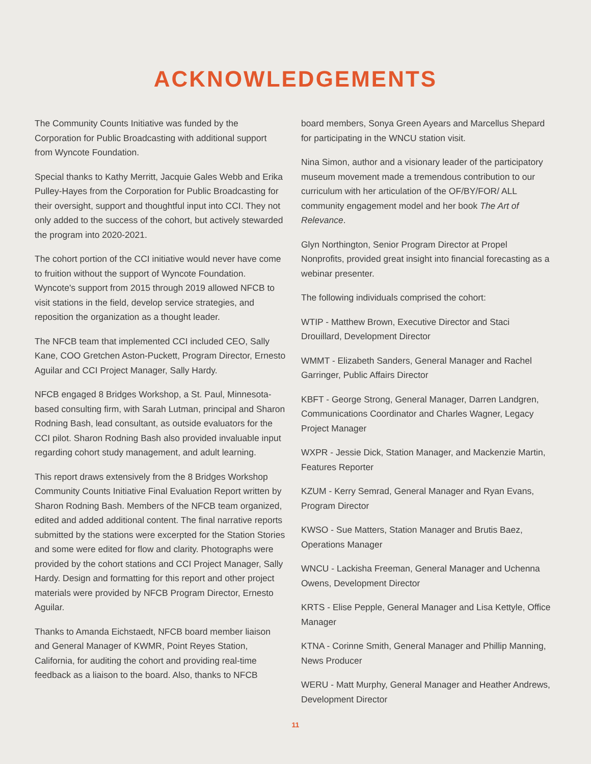ACKNOWLEDGEMENTS
The Community Counts Initiative was funded by the Corporation for Public Broadcasting with additional support from Wyncote Foundation.
Special thanks to Kathy Merritt, Jacquie Gales Webb and Erika Pulley-Hayes from the Corporation for Public Broadcasting for their oversight, support and thoughtful input into CCI. They not only added to the success of the cohort, but actively stewarded the program into 2020-2021.
The cohort portion of the CCI initiative would never have come to fruition without the support of Wyncote Foundation. Wyncote's support from 2015 through 2019 allowed NFCB to visit stations in the field, develop service strategies, and reposition the organization as a thought leader.
The NFCB team that implemented CCI included CEO, Sally Kane, COO Gretchen Aston-Puckett, Program Director, Ernesto Aguilar and CCI Project Manager, Sally Hardy.
NFCB engaged 8 Bridges Workshop, a St. Paul, Minnesota-based consulting firm, with Sarah Lutman, principal and Sharon Rodning Bash, lead consultant, as outside evaluators for the CCI pilot. Sharon Rodning Bash also provided invaluable input regarding cohort study management, and adult learning.
This report draws extensively from the 8 Bridges Workshop Community Counts Initiative Final Evaluation Report written by Sharon Rodning Bash. Members of the NFCB team organized, edited and added additional content. The final narrative reports submitted by the stations were excerpted for the Station Stories and some were edited for flow and clarity. Photographs were provided by the cohort stations and CCI Project Manager, Sally Hardy. Design and formatting for this report and other project materials were provided by NFCB Program Director, Ernesto Aguilar.
Thanks to Amanda Eichstaedt, NFCB board member liaison and General Manager of KWMR, Point Reyes Station, California, for auditing the cohort and providing real-time feedback as a liaison to the board. Also, thanks to NFCB
board members, Sonya Green Ayears and Marcellus Shepard for participating in the WNCU station visit.
Nina Simon, author and a visionary leader of the participatory museum movement made a tremendous contribution to our curriculum with her articulation of the OF/BY/FOR/ ALL community engagement model and her book The Art of Relevance.
Glyn Northington, Senior Program Director at Propel Nonprofits, provided great insight into financial forecasting as a webinar presenter.
The following individuals comprised the cohort:
WTIP - Matthew Brown, Executive Director and Staci Drouillard, Development Director
WMMT - Elizabeth Sanders, General Manager and Rachel Garringer, Public Affairs Director
KBFT - George Strong, General Manager, Darren Landgren, Communications Coordinator and Charles Wagner, Legacy Project Manager
WXPR - Jessie Dick, Station Manager, and Mackenzie Martin, Features Reporter
KZUM - Kerry Semrad, General Manager and Ryan Evans, Program Director
KWSO - Sue Matters, Station Manager and Brutis Baez, Operations Manager
WNCU - Lackisha Freeman, General Manager and Uchenna Owens, Development Director
KRTS - Elise Pepple, General Manager and Lisa Kettyle, Office Manager
KTNA - Corinne Smith, General Manager and Phillip Manning, News Producer
WERU - Matt Murphy, General Manager and Heather Andrews, Development Director
11